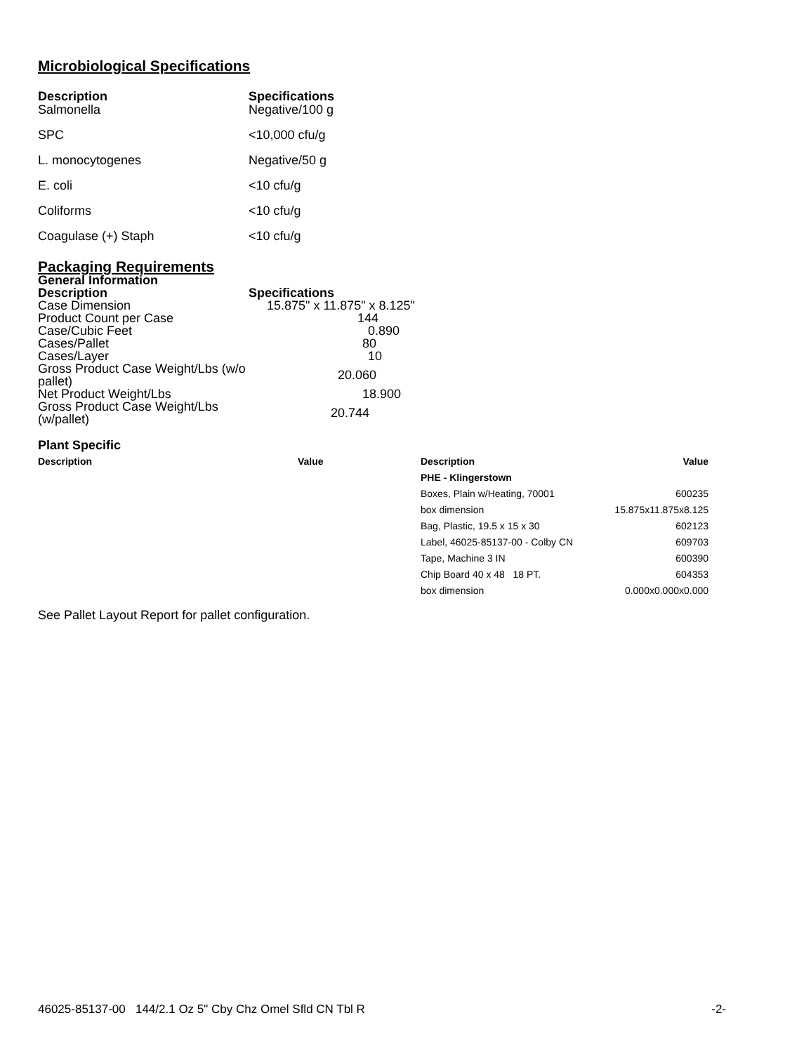Microbiological Specifications
| Description | Specifications |
| --- | --- |
| Salmonella | Negative/100 g |
| SPC | <10,000 cfu/g |
| L. monocytogenes | Negative/50 g |
| E. coli | <10 cfu/g |
| Coliforms | <10 cfu/g |
| Coagulase (+) Staph | <10 cfu/g |
Packaging Requirements
General Information
| Description | Specifications |
| --- | --- |
| Case Dimension | 15.875" x 11.875" x 8.125" |
| Product Count per Case | 144 |
| Case/Cubic Feet | 0.890 |
| Cases/Pallet | 80 |
| Cases/Layer | 10 |
| Gross Product Case Weight/Lbs (w/o pallet) | 20.060 |
| Net Product Weight/Lbs | 18.900 |
| Gross Product Case Weight/Lbs (w/pallet) | 20.744 |
Plant Specific
| Description | Value | Description | Value |
| --- | --- | --- | --- |
| | | PHE - Klingerstown | |
| | | Boxes, Plain w/Heating, 70001 | 600235 |
| | | box dimension | 15.875x11.875x8.125 |
| | | Bag, Plastic, 19.5 x 15 x 30 | 602123 |
| | | Label, 46025-85137-00 - Colby CN | 609703 |
| | | Tape, Machine 3 IN | 600390 |
| | | Chip Board 40 x 48 18 PT. | 604353 |
| | | box dimension | 0.000x0.000x0.000 |
See Pallet Layout Report for pallet configuration.
46025-85137-00 144/2.1 Oz 5" Cby Chz Omel Sfld CN Tbl R -2-